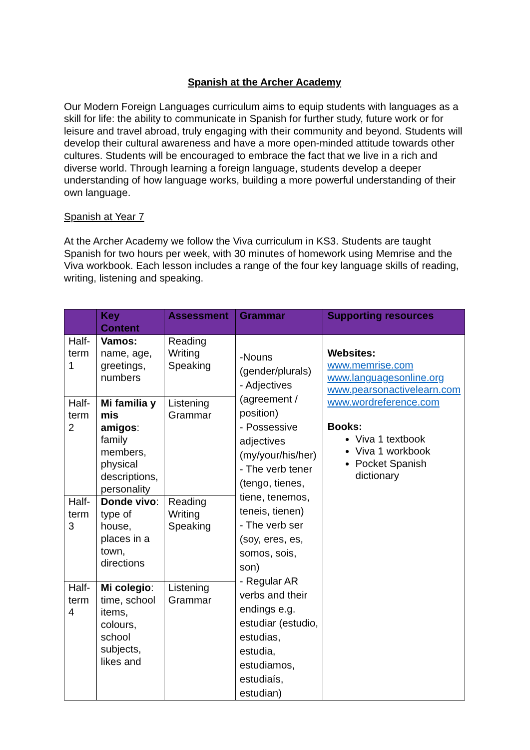Spanish at the Archer Academy
Our Modern Foreign Languages curriculum aims to equip students with languages as a skill for life: the ability to communicate in Spanish for further study, future work or for leisure and travel abroad, truly engaging with their community and beyond. Students will develop their cultural awareness and have a more open-minded attitude towards other cultures. Students will be encouraged to embrace the fact that we live in a rich and diverse world. Through learning a foreign language, students develop a deeper understanding of how language works, building a more powerful understanding of their own language.
Spanish at Year 7
At the Archer Academy we follow the Viva curriculum in KS3. Students are taught Spanish for two hours per week, with 30 minutes of homework using Memrise and the Viva workbook. Each lesson includes a range of the four key language skills of reading, writing, listening and speaking.
| | Key Content | Assessment | Grammar | Supporting resources |
| --- | --- | --- | --- | --- |
| Half-term 1 | Vamos: name, age, greetings, numbers | Reading Writing Speaking | -Nouns (gender/plurals) - Adjectives (agreement / position) - Possessive adjectives (my/your/his/her) - The verb tener (tengo, tienes, tiene, tenemos, teneis, tienen) - The verb ser (soy, eres, es, somos, sois, son) - Regular AR verbs and their endings e.g. estudiar (estudio, estudias, estudia, estudiamos, estudiaís, estudian) | Websites: www.memrise.com www.languagesonline.org www.pearsonactivelearn.com www.wordreference.com Books: Viva 1 textbook Viva 1 workbook Pocket Spanish dictionary |
| Half-term 2 | Mi familia y mis amigos : family members, physical descriptions, personality | Listening Grammar | | |
| Half-term 3 | Donde vivo : type of house, places in a town, directions | Reading Writing Speaking | | |
| Half-term 4 | Mi colegio : time, school items, colours, school subjects, likes and | Listening Grammar | | |